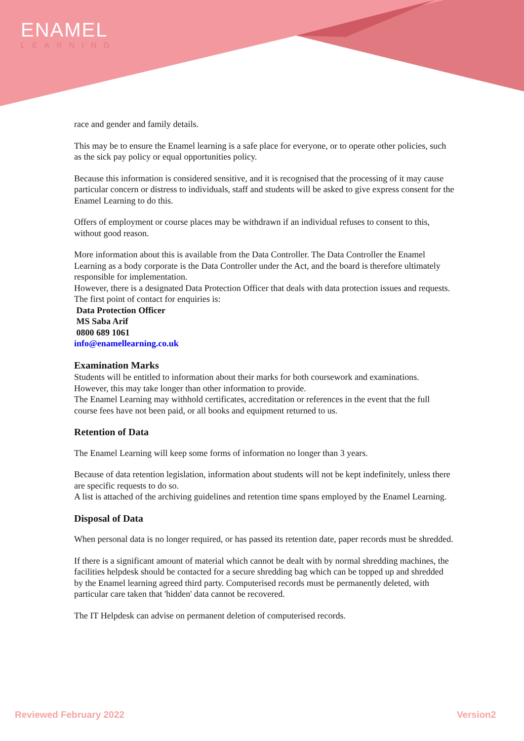ENAMEL
LEARNING
race and gender and family details.
This may be to ensure the Enamel learning is a safe place for everyone, or to operate other policies, such as the sick pay policy or equal opportunities policy.
Because this information is considered sensitive, and it is recognised that the processing of it may cause particular concern or distress to individuals, staff and students will be asked to give express consent for the Enamel Learning to do this.
Offers of employment or course places may be withdrawn if an individual refuses to consent to this, without good reason.
More information about this is available from the Data Controller. The Data Controller the Enamel Learning as a body corporate is the Data Controller under the Act, and the board is therefore ultimately responsible for implementation.
However, there is a designated Data Protection Officer that deals with data protection issues and requests.
The first point of contact for enquiries is:
Data Protection Officer
MS Saba Arif
0800 689 1061
info@enamellearning.co.uk
Examination Marks
Students will be entitled to information about their marks for both coursework and examinations. However, this may take longer than other information to provide.
The Enamel Learning may withhold certificates, accreditation or references in the event that the full course fees have not been paid, or all books and equipment returned to us.
Retention of Data
The Enamel Learning will keep some forms of information no longer than 3 years.
Because of data retention legislation, information about students will not be kept indefinitely, unless there are specific requests to do so.
A list is attached of the archiving guidelines and retention time spans employed by the Enamel Learning.
Disposal of Data
When personal data is no longer required, or has passed its retention date, paper records must be shredded.
If there is a significant amount of material which cannot be dealt with by normal shredding machines, the facilities helpdesk should be contacted for a secure shredding bag which can be topped up and shredded by the Enamel learning agreed third party. Computerised records must be permanently deleted, with particular care taken that 'hidden' data cannot be recovered.
The IT Helpdesk can advise on permanent deletion of computerised records.
Reviewed February 2022 Version2